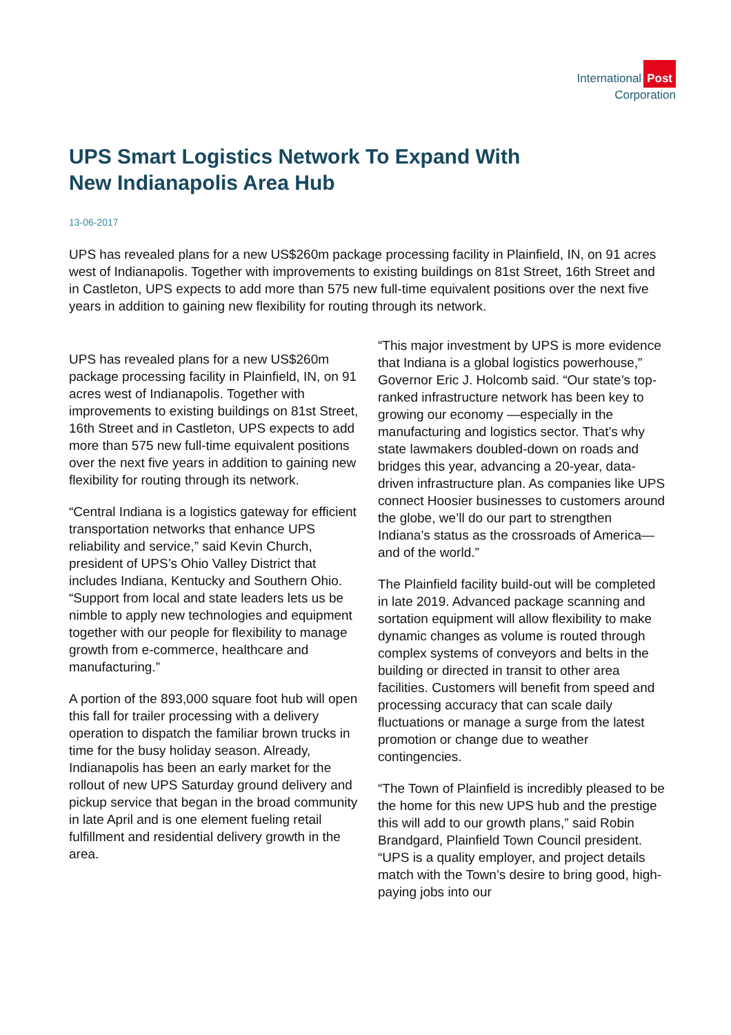International Post
Corporation
UPS Smart Logistics Network To Expand With New Indianapolis Area Hub
13-06-2017
UPS has revealed plans for a new US$260m package processing facility in Plainfield, IN, on 91 acres west of Indianapolis. Together with improvements to existing buildings on 81st Street, 16th Street and in Castleton, UPS expects to add more than 575 new full-time equivalent positions over the next five years in addition to gaining new flexibility for routing through its network.
UPS has revealed plans for a new US$260m package processing facility in Plainfield, IN, on 91 acres west of Indianapolis. Together with improvements to existing buildings on 81st Street, 16th Street and in Castleton, UPS expects to add more than 575 new full-time equivalent positions over the next five years in addition to gaining new flexibility for routing through its network.
“Central Indiana is a logistics gateway for efficient transportation networks that enhance UPS reliability and service,” said Kevin Church, president of UPS’s Ohio Valley District that includes Indiana, Kentucky and Southern Ohio. “Support from local and state leaders lets us be nimble to apply new technologies and equipment together with our people for flexibility to manage growth from e-commerce, healthcare and manufacturing.”
A portion of the 893,000 square foot hub will open this fall for trailer processing with a delivery operation to dispatch the familiar brown trucks in time for the busy holiday season. Already, Indianapolis has been an early market for the rollout of new UPS Saturday ground delivery and pickup service that began in the broad community in late April and is one element fueling retail fulfillment and residential delivery growth in the area.
“This major investment by UPS is more evidence that Indiana is a global logistics powerhouse,” Governor Eric J. Holcomb said. “Our state’s top-ranked infrastructure network has been key to growing our economy —especially in the manufacturing and logistics sector. That’s why state lawmakers doubled-down on roads and bridges this year, advancing a 20-year, data-driven infrastructure plan. As companies like UPS connect Hoosier businesses to customers around the globe, we’ll do our part to strengthen Indiana’s status as the crossroads of America—and of the world.”
The Plainfield facility build-out will be completed in late 2019. Advanced package scanning and sortation equipment will allow flexibility to make dynamic changes as volume is routed through complex systems of conveyors and belts in the building or directed in transit to other area facilities. Customers will benefit from speed and processing accuracy that can scale daily fluctuations or manage a surge from the latest promotion or change due to weather contingencies.
“The Town of Plainfield is incredibly pleased to be the home for this new UPS hub and the prestige this will add to our growth plans,” said Robin Brandgard, Plainfield Town Council president. “UPS is a quality employer, and project details match with the Town’s desire to bring good, high-paying jobs into our